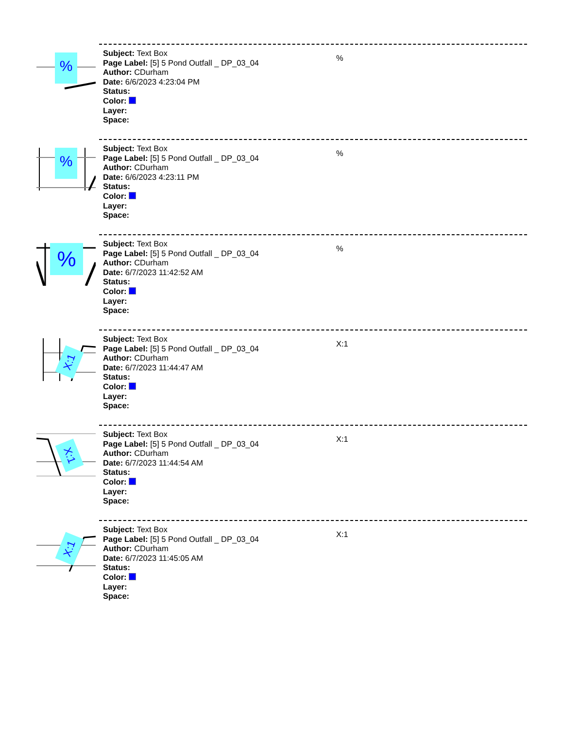%
Subject: Text Box
Page Label: [5] 5 Pond Outfall _ DP_03_04
Author: CDurham
Date: 6/6/2023 4:23:04 PM
Status:
Color:
Layer:
Space:
%
%
Subject: Text Box
Page Label: [5] 5 Pond Outfall _ DP_03_04
Author: CDurham
Date: 6/6/2023 4:23:11 PM
Status:
Color:
Layer:
Space:
%
%
Subject: Text Box
Page Label: [5] 5 Pond Outfall _ DP_03_04
Author: CDurham
Date: 6/7/2023 11:42:52 AM
Status:
Color:
Layer:
Space:
%
X:1
Subject: Text Box
Page Label: [5] 5 Pond Outfall _ DP_03_04
Author: CDurham
Date: 6/7/2023 11:44:47 AM
Status:
Color:
Layer:
Space:
X:1
X:1
Subject: Text Box
Page Label: [5] 5 Pond Outfall _ DP_03_04
Author: CDurham
Date: 6/7/2023 11:44:54 AM
Status:
Color:
Layer:
Space:
X:1
X:1
Subject: Text Box
Page Label: [5] 5 Pond Outfall _ DP_03_04
Author: CDurham
Date: 6/7/2023 11:45:05 AM
Status:
Color:
Layer:
Space:
X:1